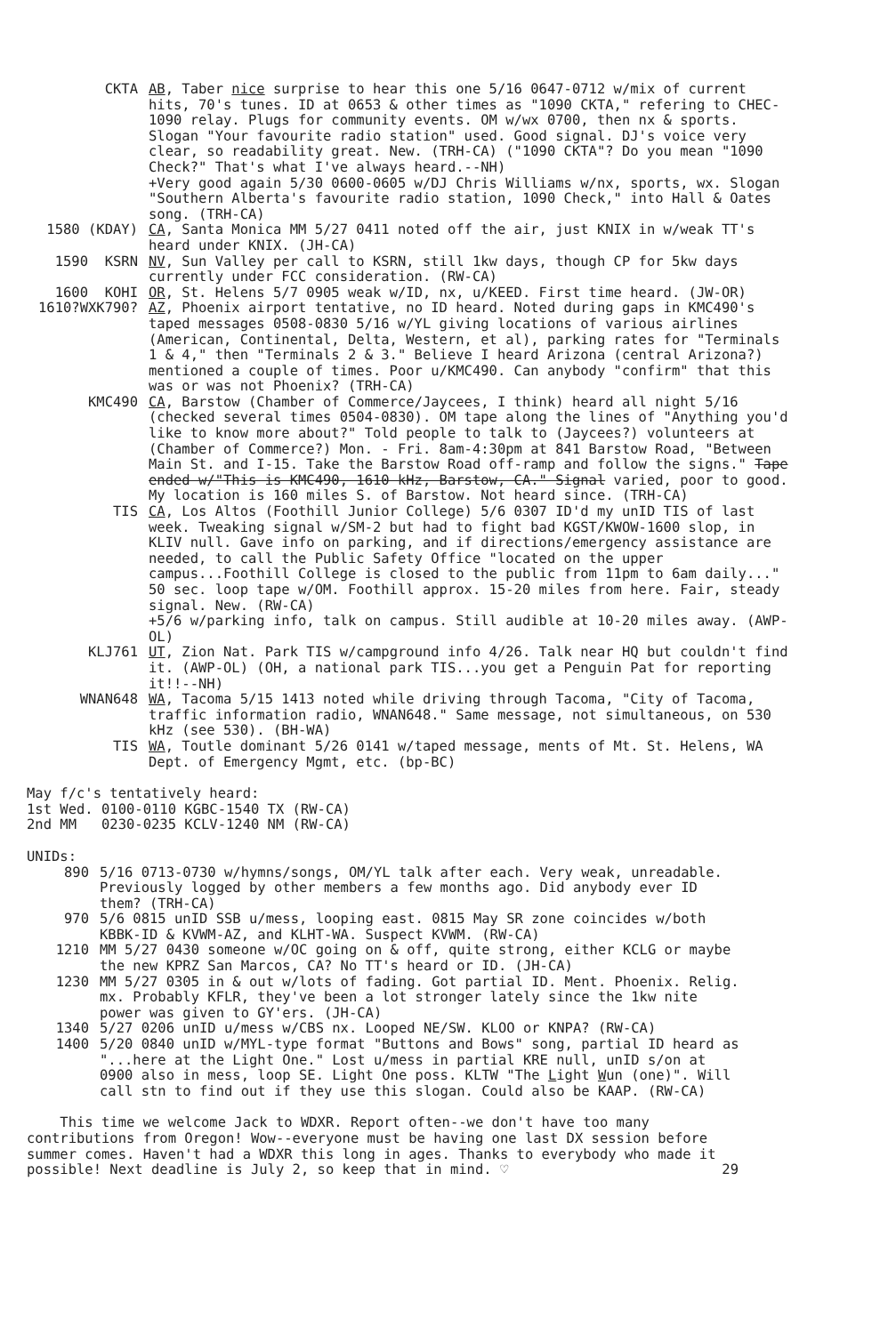CKTA
AB, Taber nice surprise to hear this one 5/16 0647-0712 w/mix of current hits, 70's tunes. ID at 0653 & other times as "1090 CKTA," refering to CHEC-1090 relay. Plugs for community events. OM w/wx 0700, then nx & sports. Slogan "Your favourite radio station" used. Good signal. DJ's voice very clear, so readability great. New. (TRH-CA) ("1090 CKTA"? Do you mean "1090 Check?" That's what I've always heard.--NH)
+Very good again 5/30 0600-0605 w/DJ Chris Williams w/nx, sports, wx. Slogan "Southern Alberta's favourite radio station, 1090 Check," into Hall & Oates song. (TRH-CA)
1580 (KDAY)
CA, Santa Monica MM 5/27 0411 noted off the air, just KNIX in w/weak TT's heard under KNIX. (JH-CA)
1590 KSRN
NV, Sun Valley per call to KSRN, still 1kw days, though CP for 5kw days currently under FCC consideration. (RW-CA)
1600 KOHI
OR, St. Helens 5/7 0905 weak w/ID, nx, u/KEED. First time heard. (JW-OR)
1610?WXK790?
AZ, Phoenix airport tentative, no ID heard. Noted during gaps in KMC490's taped messages 0508-0830 5/16 w/YL giving locations of various airlines (American, Continental, Delta, Western, et al), parking rates for "Terminals 1 & 4," then "Terminals 2 & 3." Believe I heard Arizona (central Arizona?) mentioned a couple of times. Poor u/KMC490. Can anybody "confirm" that this was or was not Phoenix? (TRH-CA)
KMC490
CA, Barstow (Chamber of Commerce/Jaycees, I think) heard all night 5/16 (checked several times 0504-0830). OM tape along the lines of "Anything you'd like to know more about?" Told people to talk to (Jaycees?) volunteers at (Chamber of Commerce?) Mon. - Fri. 8am-4:30pm at 841 Barstow Road, "Between Main St. and I-15. Take the Barstow Road off-ramp and follow the signs." Tape ended w/"This is KMC490, 1610 kHz, Barstow, CA." Signal varied, poor to good. My location is 160 miles S. of Barstow. Not heard since. (TRH-CA)
TIS
CA, Los Altos (Foothill Junior College) 5/6 0307 ID'd my unID TIS of last week. Tweaking signal w/SM-2 but had to fight bad KGST/KWOW-1600 slop, in KLIV null. Gave info on parking, and if directions/emergency assistance are needed, to call the Public Safety Office "located on the upper campus...Foothill College is closed to the public from 11pm to 6am daily..." 50 sec. loop tape w/OM. Foothill approx. 15-20 miles from here. Fair, steady signal. New. (RW-CA)
+5/6 w/parking info, talk on campus. Still audible at 10-20 miles away. (AWP-OL)
KLJ761
UT, Zion Nat. Park TIS w/campground info 4/26. Talk near HQ but couldn't find it. (AWP-OL) (OH, a national park TIS...you get a Penguin Pat for reporting it!!--NH)
WNAN648
WA, Tacoma 5/15 1413 noted while driving through Tacoma, "City of Tacoma, traffic information radio, WNAN648." Same message, not simultaneous, on 530 kHz (see 530). (BH-WA)
TIS
WA, Toutle dominant 5/26 0141 w/taped message, ments of Mt. St. Helens, WA Dept. of Emergency Mgmt, etc. (bp-BC)
May f/c's tentatively heard:
1st Wed. 0100-0110 KGBC-1540 TX (RW-CA)
2nd MM 0230-0235 KCLV-1240 NM (RW-CA)
UNIDs:
890 5/16 0713-0730 w/hymns/songs, OM/YL talk after each. Very weak, unreadable. Previously logged by other members a few months ago. Did anybody ever ID them? (TRH-CA)
970 5/6 0815 unID SSB u/mess, looping east. 0815 May SR zone coincides w/both KBBK-ID & KVWM-AZ, and KLHT-WA. Suspect KVWM. (RW-CA)
1210 MM 5/27 0430 someone w/OC going on & off, quite strong, either KCLG or maybe the new KPRZ San Marcos, CA? No TT's heard or ID. (JH-CA)
1230 MM 5/27 0305 in & out w/lots of fading. Got partial ID. Ment. Phoenix. Relig. mx. Probably KFLR, they've been a lot stronger lately since the 1kw nite power was given to GY'ers. (JH-CA)
1340 5/27 0206 unID u/mess w/CBS nx. Looped NE/SW. KLOO or KNPA? (RW-CA)
1400 5/20 0840 unID w/MYL-type format "Buttons and Bows" song, partial ID heard as "...here at the Light One." Lost u/mess in partial KRE null, unID s/on at 0900 also in mess, loop SE. Light One poss. KLTW "The Light Wun (one)". Will call stn to find out if they use this slogan. Could also be KAAP. (RW-CA)
This time we welcome Jack to WDXR. Report often--we don't have too many contributions from Oregon! Wow--everyone must be having one last DX session before summer comes. Haven't had a WDXR this long in ages. Thanks to everybody who made it possible! Next deadline is July 2, so keep that in mind. ♡ 29